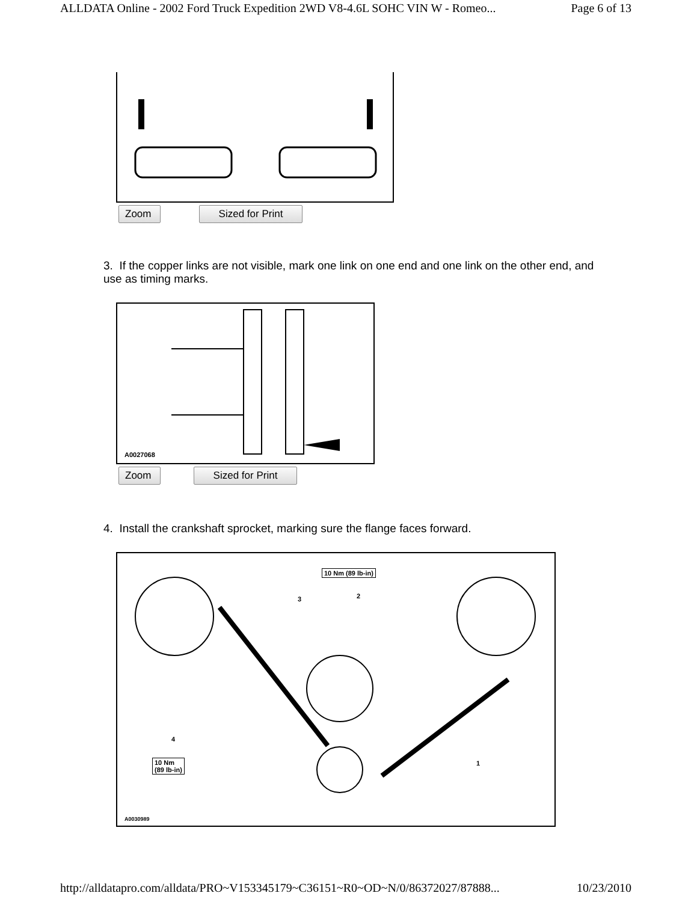ALLDATA Online - 2002 Ford Truck Expedition 2WD V8-4.6L SOHC VIN W - Romeo... Page 6 of 13
Zoom Sized for Print
3. If the copper links are not visible, mark one link on one end and one link on the other end, and use as timing marks.
A0027068
Zoom Sized for Print
4. Install the crankshaft sprocket, marking sure the flange faces forward.
10 Nm (89 lb-in)
3 2
4
1 10 Nm
(89 lb-in)
A0030989
http://alldatapro.com/alldata/PRO~V153345179~C36151~R0~OD~N/0/86372027/87888... 10/23/2010